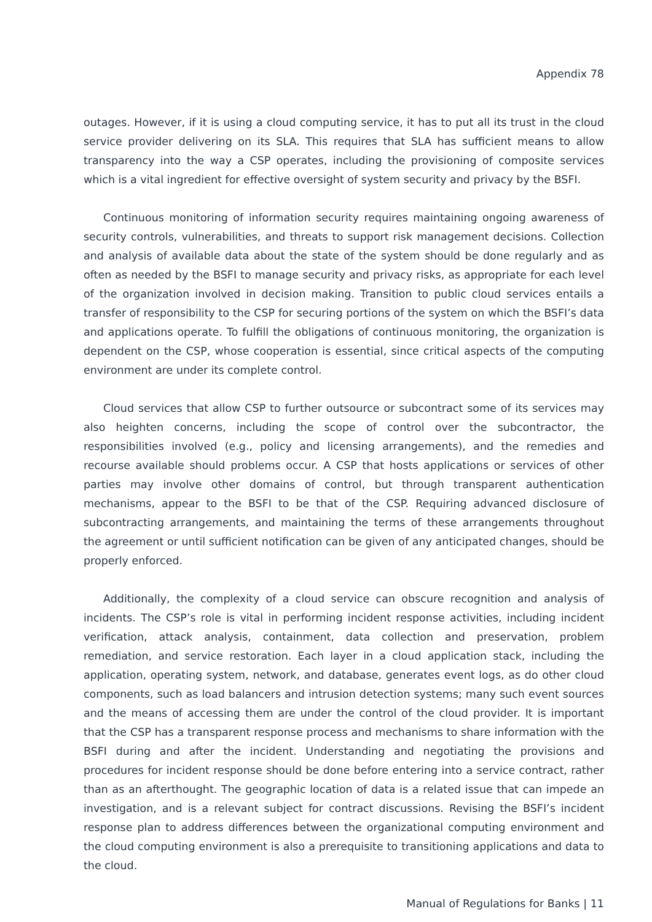Appendix 78
outages. However, if it is using a cloud computing service, it has to put all its trust in the cloud service provider delivering on its SLA. This requires that SLA has sufficient means to allow transparency into the way a CSP operates, including the provisioning of composite services which is a vital ingredient for effective oversight of system security and privacy by the BSFI.
Continuous monitoring of information security requires maintaining ongoing awareness of security controls, vulnerabilities, and threats to support risk management decisions. Collection and analysis of available data about the state of the system should be done regularly and as often as needed by the BSFI to manage security and privacy risks, as appropriate for each level of the organization involved in decision making. Transition to public cloud services entails a transfer of responsibility to the CSP for securing portions of the system on which the BSFI’s data and applications operate. To fulfill the obligations of continuous monitoring, the organization is dependent on the CSP, whose cooperation is essential, since critical aspects of the computing environment are under its complete control.
Cloud services that allow CSP to further outsource or subcontract some of its services may also heighten concerns, including the scope of control over the subcontractor, the responsibilities involved (e.g., policy and licensing arrangements), and the remedies and recourse available should problems occur. A CSP that hosts applications or services of other parties may involve other domains of control, but through transparent authentication mechanisms, appear to the BSFI to be that of the CSP. Requiring advanced disclosure of subcontracting arrangements, and maintaining the terms of these arrangements throughout the agreement or until sufficient notification can be given of any anticipated changes, should be properly enforced.
Additionally, the complexity of a cloud service can obscure recognition and analysis of incidents. The CSP’s role is vital in performing incident response activities, including incident verification, attack analysis, containment, data collection and preservation, problem remediation, and service restoration. Each layer in a cloud application stack, including the application, operating system, network, and database, generates event logs, as do other cloud components, such as load balancers and intrusion detection systems; many such event sources and the means of accessing them are under the control of the cloud provider. It is important that the CSP has a transparent response process and mechanisms to share information with the BSFI during and after the incident. Understanding and negotiating the provisions and procedures for incident response should be done before entering into a service contract, rather than as an afterthought. The geographic location of data is a related issue that can impede an investigation, and is a relevant subject for contract discussions. Revising the BSFI’s incident response plan to address differences between the organizational computing environment and the cloud computing environment is also a prerequisite to transitioning applications and data to the cloud.
Manual of Regulations for Banks | 11